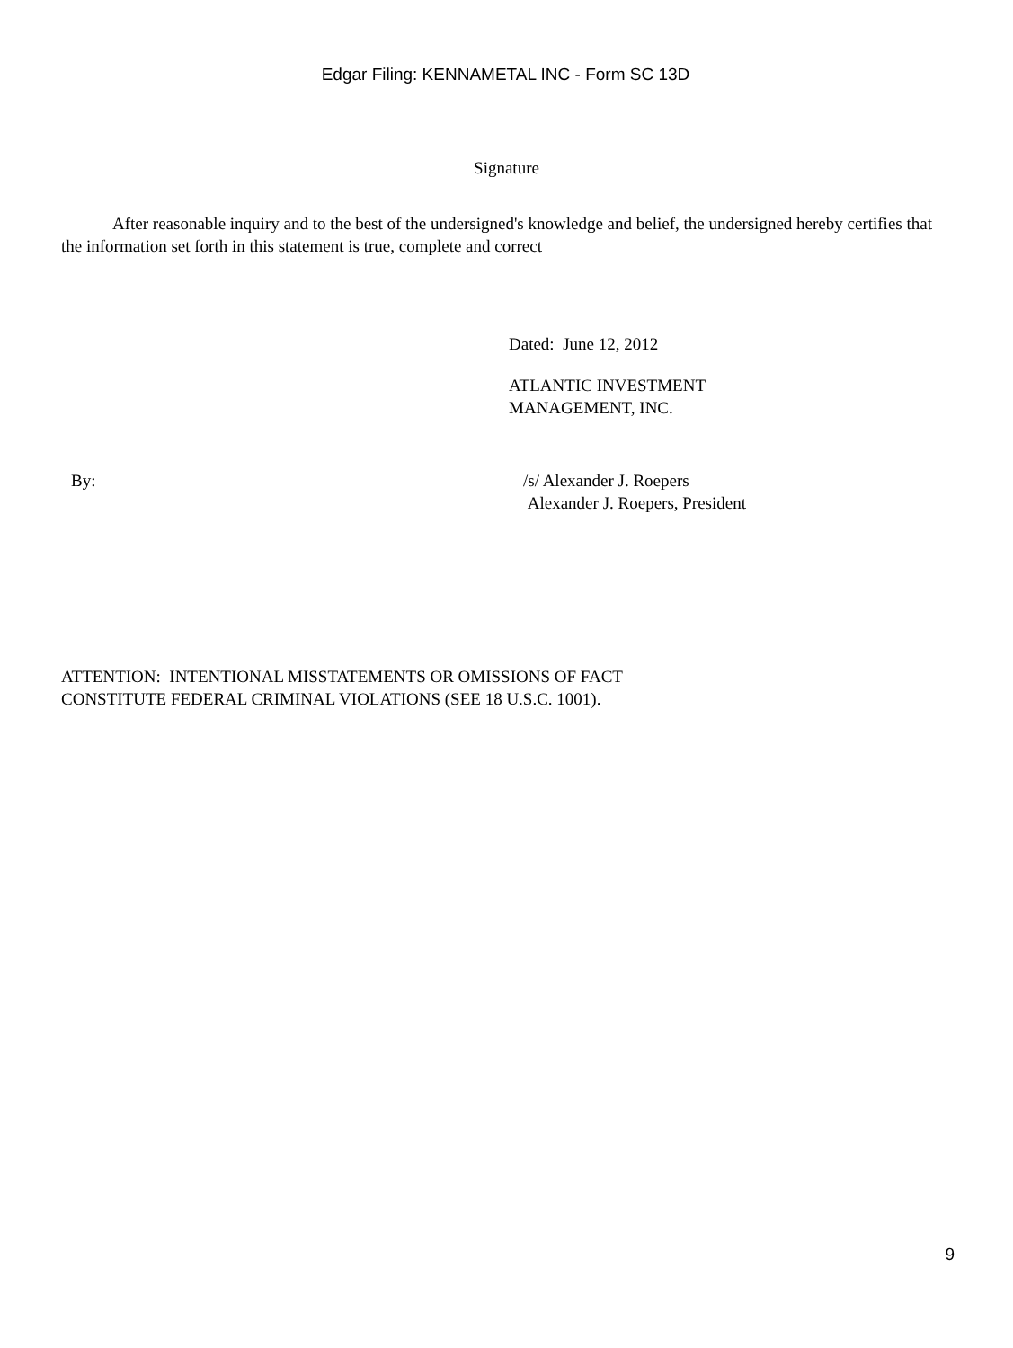Edgar Filing: KENNAMETAL INC - Form SC 13D
Signature
After reasonable inquiry and to the best of the undersigned's knowledge and belief, the undersigned hereby certifies that the information set forth in this statement is true, complete and correct
Dated: June 12, 2012
ATLANTIC INVESTMENT
MANAGEMENT, INC.
By: /s/ Alexander J. Roepers
Alexander J. Roepers, President
ATTENTION: INTENTIONAL MISSTATEMENTS OR OMISSIONS OF FACT
CONSTITUTE FEDERAL CRIMINAL VIOLATIONS (SEE 18 U.S.C. 1001).
9